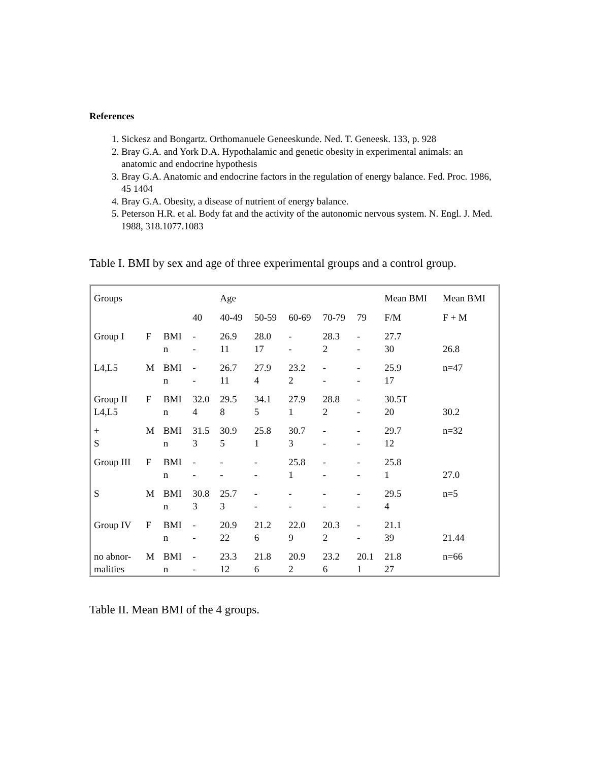References
1. Sickesz and Bongartz. Orthomanuele Geneeskunde. Ned. T. Geneesk. 133, p. 928
2. Bray G.A. and York D.A. Hypothalamic and genetic obesity in experimental animals: an anatomic and endocrine hypothesis
3. Bray G.A. Anatomic and endocrine factors in the regulation of energy balance. Fed. Proc. 1986, 45 1404
4. Bray G.A. Obesity, a disease of nutrient of energy balance.
5. Peterson H.R. et al. Body fat and the activity of the autonomic nervous system. N. Engl. J. Med. 1988, 318.1077.1083
Table I. BMI by sex and age of three experimental groups and a control group.
| Groups | | | | Age | | | | | Mean BMI | Mean BMI |
| | | | 40 | 40-49 | 50-59 | 60-69 | 70-79 | 79 | F/M | F + M |
| Group I | F | BMI n | - - | 26.9 11 | 28.0 17 | - - | 28.3 2 | - - | 27.7 30 | 26.8 |
| L4,L5 | M | BMI n | - - | 26.7 11 | 27.9 4 | 23.2 2 | - - | - - | 25.9 17 | n=47 |
| Group II L4,L5 | F | BMI n | 32.0 4 | 29.5 8 | 34.1 5 | 27.9 1 | 28.8 2 | - - | 30.5T 20 | 30.2 |
| + S | M | BMI n | 31.5 3 | 30.9 5 | 25.8 1 | 30.7 3 | - - | - - | 29.7 12 | n=32 |
| Group III | F | BMI n | - - | - - | - - | 25.8 1 | - - | - - | 25.8 1 | 27.0 |
| S | M | BMI n | 30.8 3 | 25.7 3 | - - | - - | - - | - - | 29.5 4 | n=5 |
| Group IV | F | BMI n | - - | 20.9 22 | 21.2 6 | 22.0 9 | 20.3 2 | - - | 21.1 39 | 21.44 |
| no abnor- malities | M | BMI n | - - | 23.3 12 | 21.8 6 | 20.9 2 | 23.2 6 | 20.1 1 | 21.8 27 | n=66 |
Table II. Mean BMI of the 4 groups.